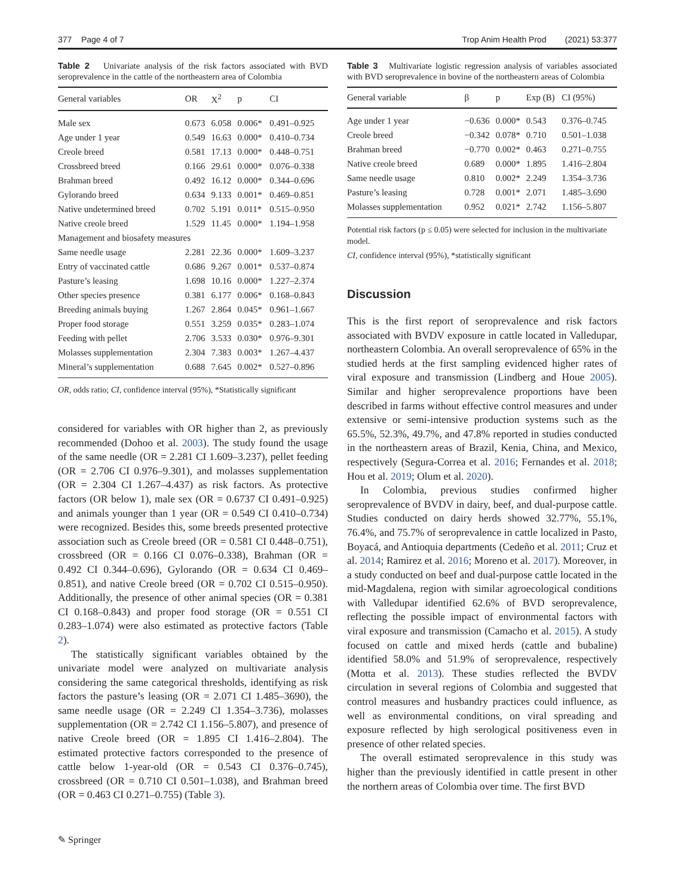377 Page 4 of 7 Trop Anim Health Prod (2021) 53:377
Table 2 Univariate analysis of the risk factors associated with BVD seroprevalence in the cattle of the northeastern area of Colombia
| General variables | OR | X<sup>2</sup> | p | CI |
| --- | --- | --- | --- | --- |
| Male sex | 0.673 | 6.058 | 0.006* | 0.491–0.925 |
| Age under 1 year | 0.549 | 16.63 | 0.000* | 0.410–0.734 |
| Creole breed | 0.581 | 17.13 | 0.000* | 0.448–0.751 |
| Crossbreed breed | 0.166 | 29.61 | 0.000* | 0.076–0.338 |
| Brahman breed | 0.492 | 16.12 | 0.000* | 0.344–0.696 |
| Gylorando breed | 0.634 | 9.133 | 0.001* | 0.469–0.851 |
| Native undetermined breed | 0.702 | 5.191 | 0.011* | 0.515–0.950 |
| Native creole breed | 1.529 | 11.45 | 0.000* | 1.194–1.958 |
| Management and biosafety measures | | | | |
| Same needle usage | 2.281 | 22.36 | 0.000* | 1.609–3.237 |
| Entry of vaccinated cattle | 0.686 | 9.267 | 0.001* | 0.537–0.874 |
| Pasture’s leasing | 1.698 | 10.16 | 0.000* | 1.227–2.374 |
| Other species presence | 0.381 | 6.177 | 0.006* | 0.168–0.843 |
| Breeding animals buying | 1.267 | 2.864 | 0.045* | 0.961–1.667 |
| Proper food storage | 0.551 | 3.259 | 0.035* | 0.283–1.074 |
| Feeding with pellet | 2.706 | 3.533 | 0.030* | 0.976–9.301 |
| Molasses supplementation | 2.304 | 7.383 | 0.003* | 1.267–4.437 |
| Mineral’s supplementation | 0.688 | 7.645 | 0.002* | 0.527–0.896 |
OR, odds ratio; CI, confidence interval (95%), *Statistically significant
considered for variables with OR higher than 2, as previously recommended (Dohoo et al. 2003). The study found the usage of the same needle (OR = 2.281 CI 1.609–3.237), pellet feeding (OR = 2.706 CI 0.976–9.301), and molasses supplementation (OR = 2.304 CI 1.267–4.437) as risk factors. As protective factors (OR below 1), male sex (OR = 0.6737 CI 0.491–0.925) and animals younger than 1 year (OR = 0.549 CI 0.410–0.734) were recognized. Besides this, some breeds presented protective association such as Creole breed (OR = 0.581 CI 0.448–0.751), crossbreed (OR = 0.166 CI 0.076–0.338), Brahman (OR = 0.492 CI 0.344–0.696), Gylorando (OR = 0.634 CI 0.469–0.851), and native Creole breed (OR = 0.702 CI 0.515–0.950). Additionally, the presence of other animal species (OR = 0.381 CI 0.168–0.843) and proper food storage (OR = 0.551 CI 0.283–1.074) were also estimated as protective factors (Table 2).
The statistically significant variables obtained by the univariate model were analyzed on multivariate analysis considering the same categorical thresholds, identifying as risk factors the pasture’s leasing (OR = 2.071 CI 1.485–3690), the same needle usage (OR = 2.249 CI 1.354–3.736), molasses supplementation (OR = 2.742 CI 1.156–5.807), and presence of native Creole breed (OR = 1.895 CI 1.416–2.804). The estimated protective factors corresponded to the presence of cattle below 1-year-old (OR = 0.543 CI 0.376–0.745), crossbreed (OR = 0.710 CI 0.501–1.038), and Brahman breed (OR = 0.463 CI 0.271–0.755) (Table 3).
Table 3 Multivariate logistic regression analysis of variables associated with BVD seroprevalence in bovine of the northeastern areas of Colombia
| General variable | β | p | Exp (B) | CI (95%) |
| --- | --- | --- | --- | --- |
| Age under 1 year | −0.636 | 0.000* | 0.543 | 0.376–0.745 |
| Creole breed | −0.342 | 0.078* | 0.710 | 0.501–1.038 |
| Brahman breed | −0.770 | 0.002* | 0.463 | 0.271–0.755 |
| Native creole breed | 0.689 | 0.000* | 1.895 | 1.416–2.804 |
| Same needle usage | 0.810 | 0.002* | 2.249 | 1.354–3.736 |
| Pasture’s leasing | 0.728 | 0.001* | 2.071 | 1.485–3.690 |
| Molasses supplementation | 0.952 | 0.021* | 2.742 | 1.156–5.807 |
Potential risk factors (p ≤ 0.05) were selected for inclusion in the multivariate model.
CI, confidence interval (95%), *statistically significant
Discussion
This is the first report of seroprevalence and risk factors associated with BVDV exposure in cattle located in Valledupar, northeastern Colombia. An overall seroprevalence of 65% in the studied herds at the first sampling evidenced higher rates of viral exposure and transmission (Lindberg and Houe 2005). Similar and higher seroprevalence proportions have been described in farms without effective control measures and under extensive or semi-intensive production systems such as the 65.5%, 52.3%, 49.7%, and 47.8% reported in studies conducted in the northeastern areas of Brazil, Kenia, China, and Mexico, respectively (Segura-Correa et al. 2016; Fernandes et al. 2018; Hou et al. 2019; Olum et al. 2020).
In Colombia, previous studies confirmed higher seroprevalence of BVDV in dairy, beef, and dual-purpose cattle. Studies conducted on dairy herds showed 32.77%, 55.1%, 76.4%, and 75.7% of seroprevalence in cattle localized in Pasto, Boyacá, and Antioquia departments (Cedeño et al. 2011; Cruz et al. 2014; Ramirez et al. 2016; Moreno et al. 2017). Moreover, in a study conducted on beef and dual-purpose cattle located in the mid-Magdalena, region with similar agroecological conditions with Valledupar identified 62.6% of BVD seroprevalence, reflecting the possible impact of environmental factors with viral exposure and transmission (Camacho et al. 2015). A study focused on cattle and mixed herds (cattle and bubaline) identified 58.0% and 51.9% of seroprevalence, respectively (Motta et al. 2013). These studies reflected the BVDV circulation in several regions of Colombia and suggested that control measures and husbandry practices could influence, as well as environmental conditions, on viral spreading and exposure reflected by high serological positiveness even in presence of other related species.
The overall estimated seroprevalence in this study was higher than the previously identified in cattle present in other the northern areas of Colombia over time. The first BVD
✎ Springer